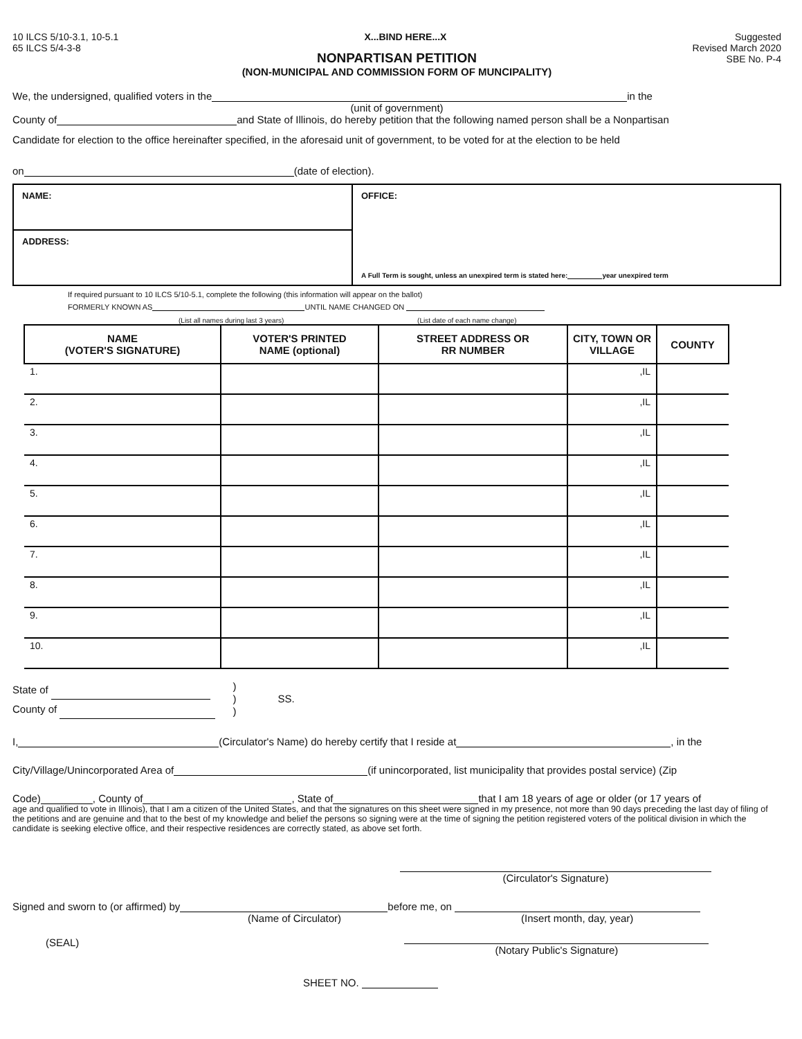10 ILCS 5/10-3.1, 10-5.1
65 ILCS 5/4-3-8
X...BIND HERE...X Suggested
Revised March 2020
SBE No. P-4
NONPARTISAN PETITION
(NON-MUNICIPAL AND COMMISSION FORM OF MUNCIPALITY)
We, the undersigned, qualified voters in the in the
(unit of government)
County of and State of Illinois, do hereby petition that the following named person shall be a Nonpartisan
Candidate for election to the office hereinafter specified, in the aforesaid unit of government, to be voted for at the election to be held
on (date of election).
NAME:
OFFICE:
A Full Term is sought, unless an unexpired term is stated here: year unexpired term
ADDRESS:
If required pursuant to 10 ILCS 5/10-5.1, complete the following (this information will appear on the ballot)
FORMERLY KNOWN AS UNTIL NAME CHANGED ON
(List all names during last 3 years) (List date of each name change)
| NAME (VOTER'S SIGNATURE) | VOTER'S PRINTED NAME (optional) | STREET ADDRESS OR RR NUMBER | CITY, TOWN OR VILLAGE | COUNTY |
| --- | --- | --- | --- | --- |
| 1. | | | ,IL | |
| 2. | | | ,IL | |
| 3. | | | ,IL | |
| 4. | | | ,IL | |
| 5. | | | ,IL | |
| 6. | | | ,IL | |
| 7. | | | ,IL | |
| 8. | | | ,IL | |
| 9. | | | ,IL | |
| 10. | | | ,IL | |
State of
County of
)
)
)
SS.
I, (Circulator's Name) do hereby certify that I reside at , in the
City/Village/Unincorporated Area of (if unincorporated, list municipality that provides postal service) (Zip
Code) , County of , State of that I am 18 years of age or older (or 17 years of
age and qualified to vote in Illinois), that I am a citizen of the United States, and that the signatures on this sheet were signed in my presence, not more than 90 days preceding the last day of filing of the petitions and are genuine and that to the best of my knowledge and belief the persons so signing were at the time of signing the petition registered voters of the political division in which the candidate is seeking elective office, and their respective residences are correctly stated, as above set forth.
(Circulator's Signature)
Signed and sworn to (or affirmed) by before me, on
(Name of Circulator) (Insert month, day, year)
(SEAL)
(Notary Public's Signature)
SHEET NO.